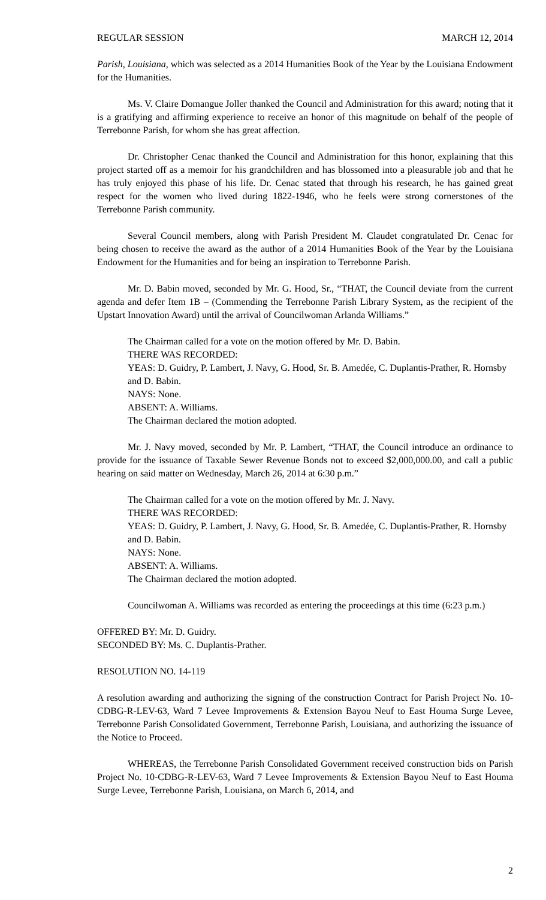REGULAR SESSION MARCH 12, 2014
Parish, Louisiana, which was selected as a 2014 Humanities Book of the Year by the Louisiana Endowment for the Humanities.
Ms. V. Claire Domangue Joller thanked the Council and Administration for this award; noting that it is a gratifying and affirming experience to receive an honor of this magnitude on behalf of the people of Terrebonne Parish, for whom she has great affection.
Dr. Christopher Cenac thanked the Council and Administration for this honor, explaining that this project started off as a memoir for his grandchildren and has blossomed into a pleasurable job and that he has truly enjoyed this phase of his life. Dr. Cenac stated that through his research, he has gained great respect for the women who lived during 1822-1946, who he feels were strong cornerstones of the Terrebonne Parish community.
Several Council members, along with Parish President M. Claudet congratulated Dr. Cenac for being chosen to receive the award as the author of a 2014 Humanities Book of the Year by the Louisiana Endowment for the Humanities and for being an inspiration to Terrebonne Parish.
Mr. D. Babin moved, seconded by Mr. G. Hood, Sr., “THAT, the Council deviate from the current agenda and defer Item 1B – (Commending the Terrebonne Parish Library System, as the recipient of the Upstart Innovation Award) until the arrival of Councilwoman Arlanda Williams.”
The Chairman called for a vote on the motion offered by Mr. D. Babin.
THERE WAS RECORDED:
YEAS: D. Guidry, P. Lambert, J. Navy, G. Hood, Sr. B. Amedée, C. Duplantis-Prather, R. Hornsby and D. Babin.
NAYS: None.
ABSENT: A. Williams.
The Chairman declared the motion adopted.
Mr. J. Navy moved, seconded by Mr. P. Lambert, “THAT, the Council introduce an ordinance to provide for the issuance of Taxable Sewer Revenue Bonds not to exceed $2,000,000.00, and call a public hearing on said matter on Wednesday, March 26, 2014 at 6:30 p.m.”
The Chairman called for a vote on the motion offered by Mr. J. Navy.
THERE WAS RECORDED:
YEAS: D. Guidry, P. Lambert, J. Navy, G. Hood, Sr. B. Amedée, C. Duplantis-Prather, R. Hornsby and D. Babin.
NAYS: None.
ABSENT: A. Williams.
The Chairman declared the motion adopted.
Councilwoman A. Williams was recorded as entering the proceedings at this time (6:23 p.m.)
OFFERED BY: Mr. D. Guidry.
SECONDED BY: Ms. C. Duplantis-Prather.
RESOLUTION NO. 14-119
A resolution awarding and authorizing the signing of the construction Contract for Parish Project No. 10-CDBG-R-LEV-63, Ward 7 Levee Improvements & Extension Bayou Neuf to East Houma Surge Levee, Terrebonne Parish Consolidated Government, Terrebonne Parish, Louisiana, and authorizing the issuance of the Notice to Proceed.
WHEREAS, the Terrebonne Parish Consolidated Government received construction bids on Parish Project No. 10-CDBG-R-LEV-63, Ward 7 Levee Improvements & Extension Bayou Neuf to East Houma Surge Levee, Terrebonne Parish, Louisiana, on March 6, 2014, and
2